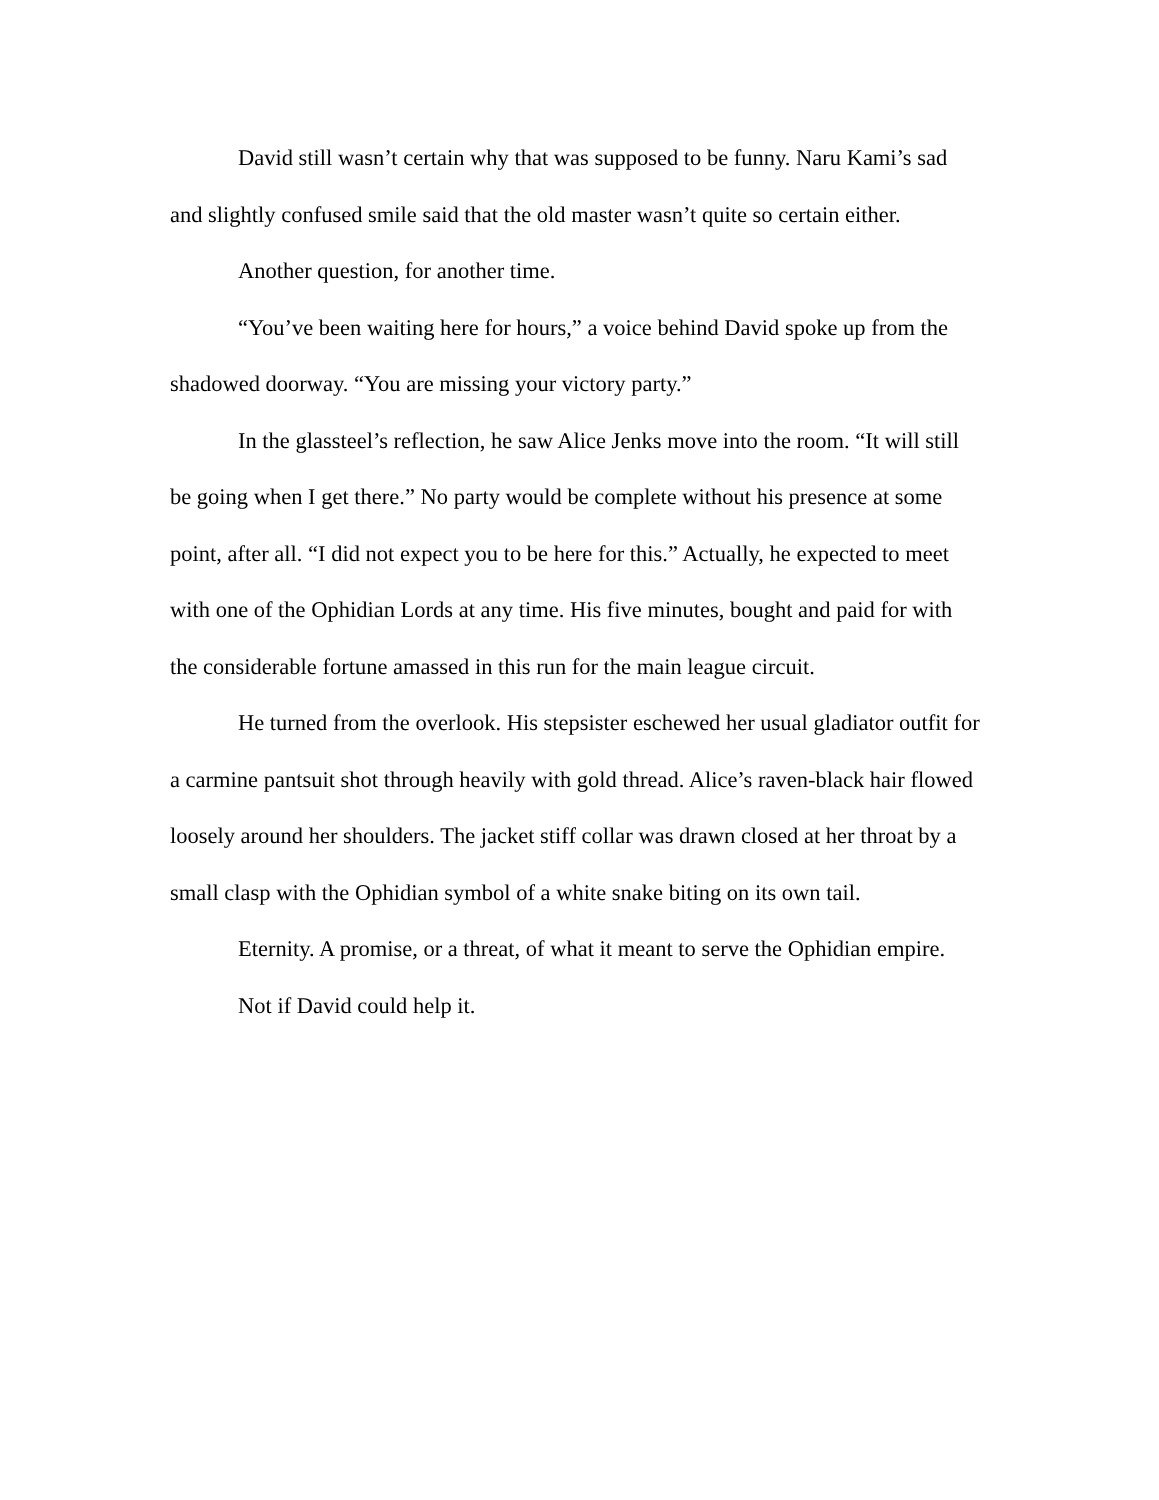David still wasn’t certain why that was supposed to be funny. Naru Kami’s sad and slightly confused smile said that the old master wasn’t quite so certain either.
Another question, for another time.
“You’ve been waiting here for hours,” a voice behind David spoke up from the shadowed doorway. “You are missing your victory party.”
In the glassteel’s reflection, he saw Alice Jenks move into the room. “It will still be going when I get there.” No party would be complete without his presence at some point, after all. “I did not expect you to be here for this.” Actually, he expected to meet with one of the Ophidian Lords at any time. His five minutes, bought and paid for with the considerable fortune amassed in this run for the main league circuit.
He turned from the overlook. His stepsister eschewed her usual gladiator outfit for a carmine pantsuit shot through heavily with gold thread. Alice’s raven-black hair flowed loosely around her shoulders. The jacket stiff collar was drawn closed at her throat by a small clasp with the Ophidian symbol of a white snake biting on its own tail.
Eternity. A promise, or a threat, of what it meant to serve the Ophidian empire.
Not if David could help it.